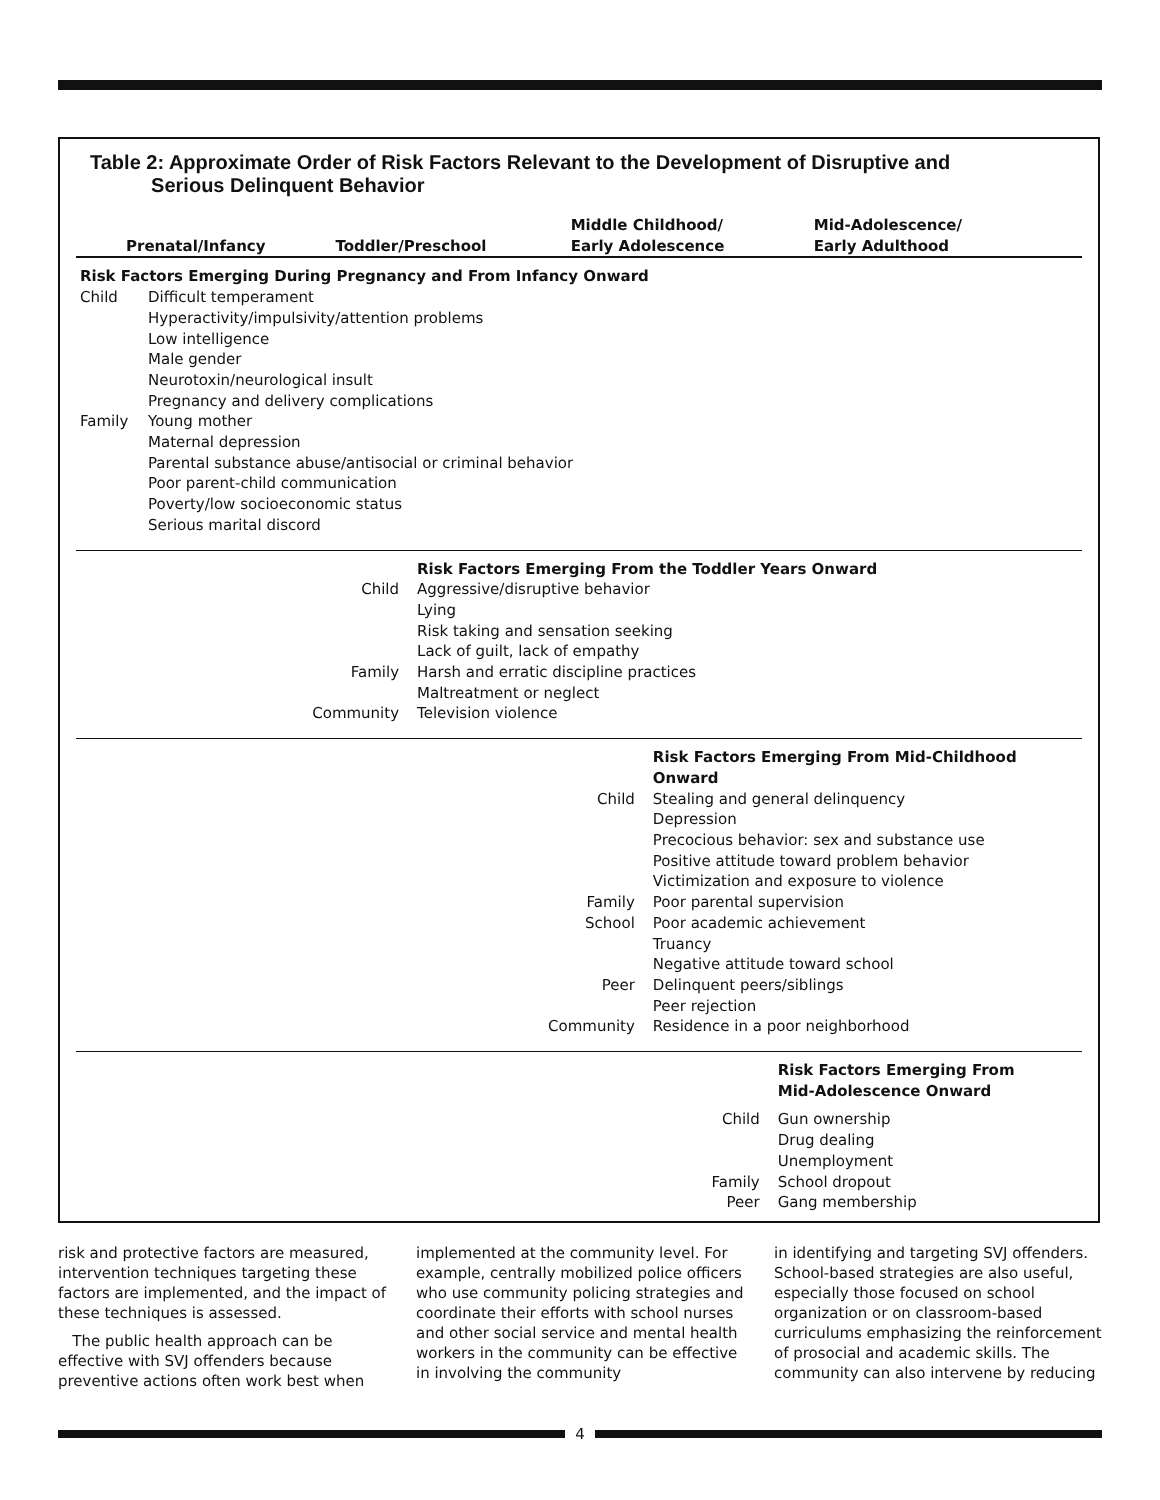Table 2: Approximate Order of Risk Factors Relevant to the Development of Disruptive and
Serious Delinquent Behavior
| Prenatal/Infancy | | Toddler/Preschool | | Middle Childhood/ Early Adolescence | | Mid-Adolescence/ Early Adulthood | |
| --- | --- | --- | --- | --- | --- | --- | --- |
| Risk Factors Emerging During Pregnancy and From Infancy Onward | | | | | | | |
| Child | Difficult temperament Hyperactivity/impulsivity/attention problems Low intelligence Male gender Neurotoxin/neurological insult Pregnancy and delivery complications | | | | | | |
| Family | Young mother Maternal depression Parental substance abuse/antisocial or criminal behavior Poor parent-child communication Poverty/low socioeconomic status Serious marital discord | | | | | | |
| | | | Risk Factors Emerging From the Toddler Years Onward | | | | |
| Child | | | Aggressive/disruptive behavior Lying Risk taking and sensation seeking Lack of guilt, lack of empathy | | | | |
| Family | | | Harsh and erratic discipline practices Maltreatment or neglect | | | | |
| Community | | | Television violence | | | | |
| | | | | | Risk Factors Emerging From Mid-Childhood Onward | | |
| Child | | | | | Stealing and general delinquency Depression Precocious behavior: sex and substance use Positive attitude toward problem behavior Victimization and exposure to violence | | |
| Family | | | | | Poor parental supervision | | |
| School | | | | | Poor academic achievement Truancy Negative attitude toward school | | |
| Peer | | | | | Delinquent peers/siblings Peer rejection | | |
| Community | | | | | Residence in a poor neighborhood | | |
| | | | | | | | Risk Factors Emerging From Mid-Adolescence Onward |
| Child | | | | | | | Gun ownership Drug dealing Unemployment |
| Family | | | | | | | School dropout |
| Peer | | | | | | | Gang membership |
risk and protective factors are measured, intervention techniques targeting these factors are implemented, and the impact of these techniques is assessed.
The public health approach can be effective with SVJ offenders because preventive actions often work best when
implemented at the community level. For example, centrally mobilized police officers who use community policing strategies and coordinate their efforts with school nurses and other social service and mental health workers in the community can be effective in involving the community
in identifying and targeting SVJ offenders. School-based strategies are also useful, especially those focused on school organization or on classroom-based curriculums emphasizing the reinforcement of prosocial and academic skills. The community can also intervene by reducing
4